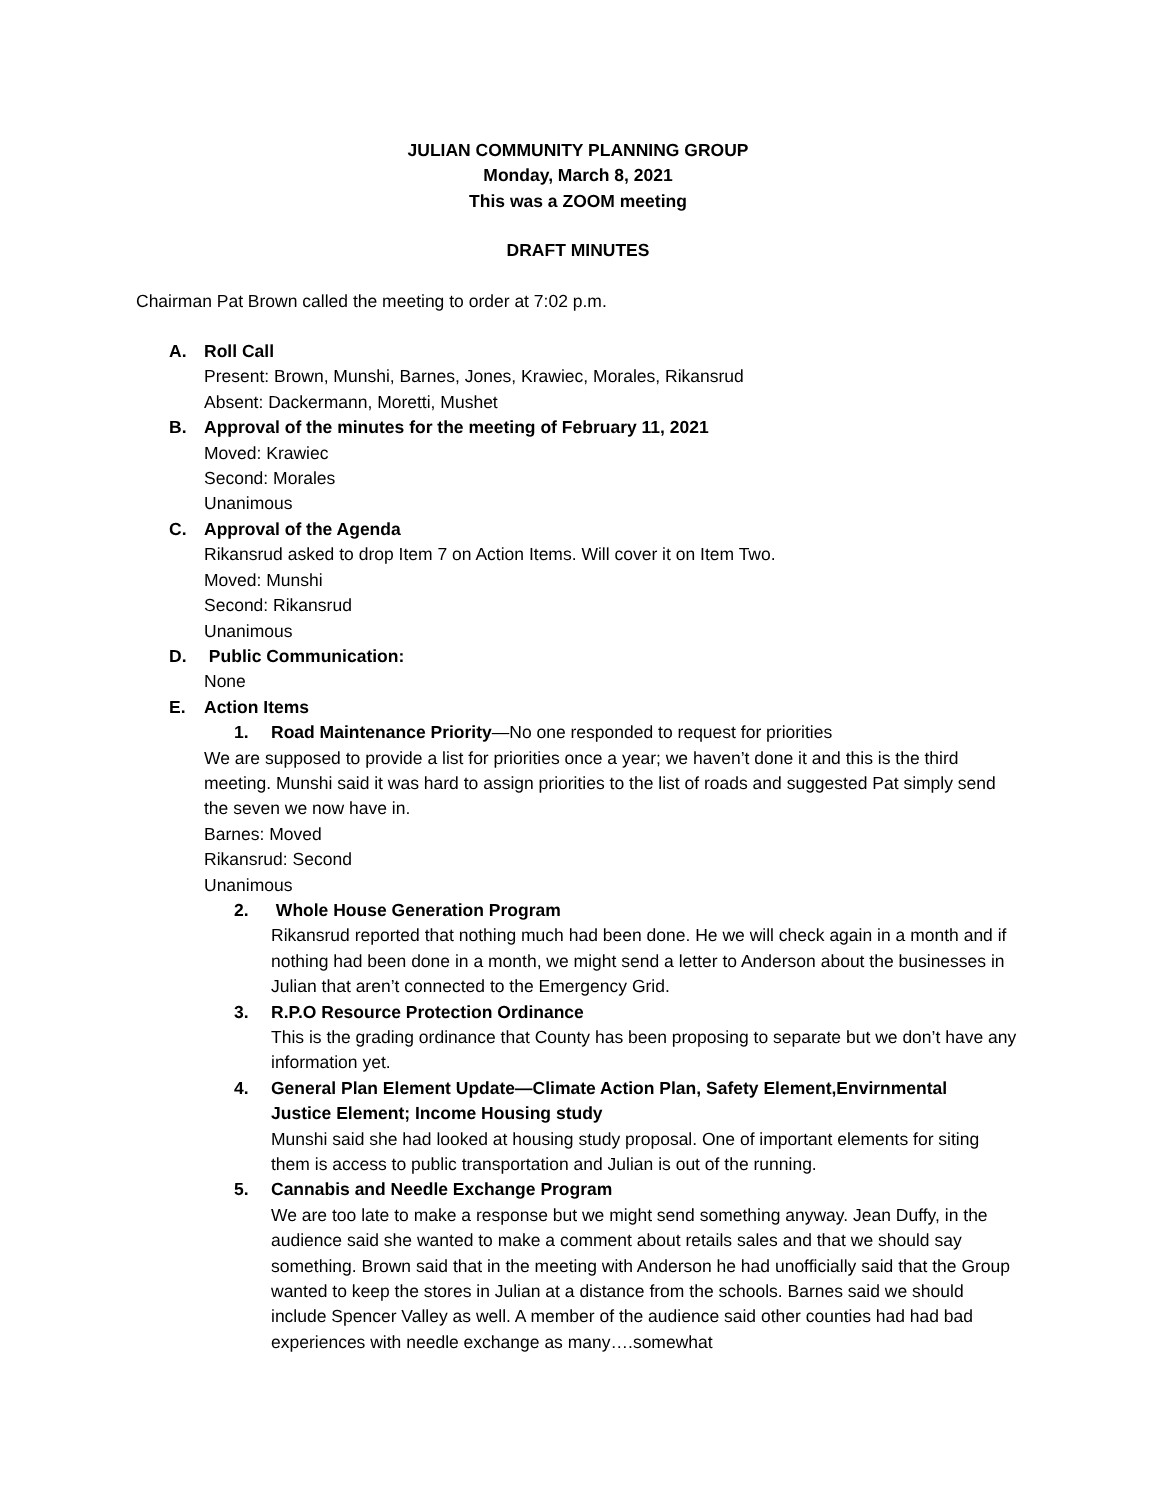JULIAN COMMUNITY PLANNING GROUP
Monday, March 8, 2021
This was a ZOOM meeting
DRAFT MINUTES
Chairman Pat Brown called the meeting to order at 7:02 p.m.
A. Roll Call
Present: Brown, Munshi, Barnes, Jones, Krawiec, Morales, Rikansrud
Absent: Dackermann, Moretti, Mushet
B. Approval of the minutes for the meeting of February 11, 2021
Moved: Krawiec
Second: Morales
Unanimous
C. Approval of the Agenda
Rikansrud asked to drop Item 7 on Action Items. Will cover it on Item Two.
Moved: Munshi
Second: Rikansrud
Unanimous
D. Public Communication:
None
E. Action Items
1. Road Maintenance Priority—No one responded to request for priorities
We are supposed to provide a list for priorities once a year; we haven’t done it and this is the third meeting. Munshi said it was hard to assign priorities to the list of roads and suggested Pat simply send the seven we now have in.
Barnes: Moved
Rikansrud: Second
Unanimous
2. Whole House Generation Program
Rikansrud reported that nothing much had been done. He we will check again in a month and if nothing had been done in a month, we might send a letter to Anderson about the businesses in Julian that aren’t connected to the Emergency Grid.
3. R.P.O Resource Protection Ordinance
This is the grading ordinance that County has been proposing to separate but we don’t have any information yet.
4. General Plan Element Update—Climate Action Plan, Safety Element,Envirnmental
Justice Element; Income Housing study
Munshi said she had looked at housing study proposal. One of important elements for siting them is access to public transportation and Julian is out of the running.
5. Cannabis and Needle Exchange Program
We are too late to make a response but we might send something anyway. Jean Duffy, in the audience said she wanted to make a comment about retails sales and that we should say something. Brown said that in the meeting with Anderson he had unofficially said that the Group wanted to keep the stores in Julian at a distance from the schools. Barnes said we should include Spencer Valley as well. A member of the audience said other counties had had bad experiences with needle exchange as many….somewhat